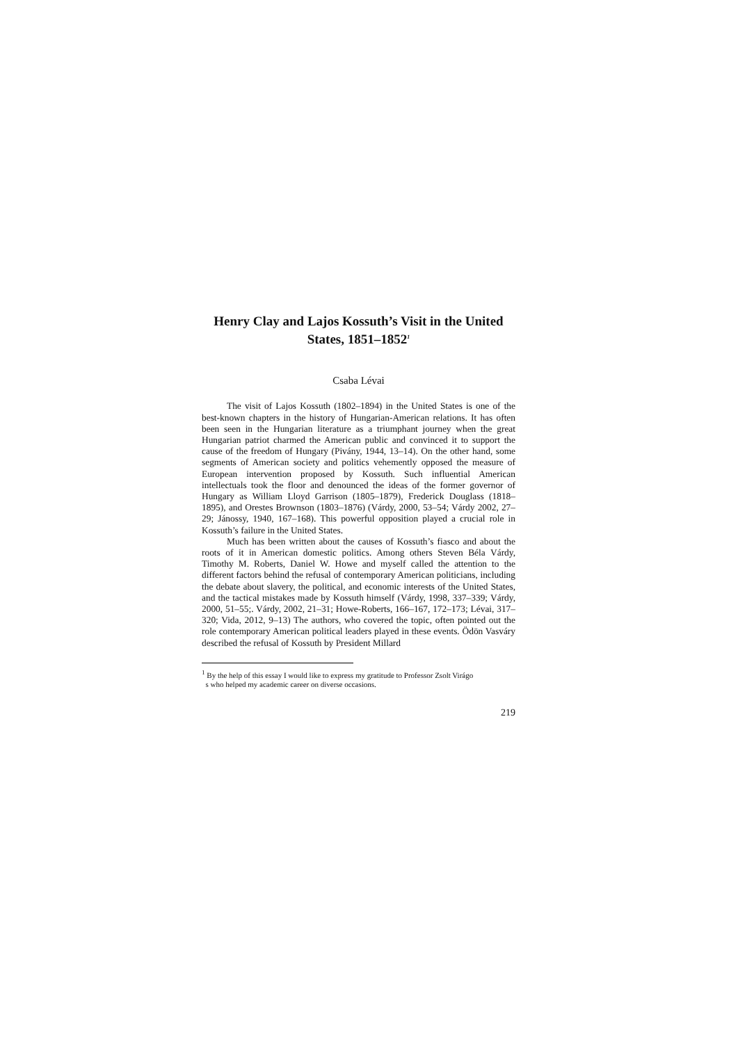Henry Clay and Lajos Kossuth’s Visit in the United States, 1851–1852<sup>1</sup>
Csaba Lévai
The visit of Lajos Kossuth (1802–1894) in the United States is one of the best-known chapters in the history of Hungarian-American relations. It has often been seen in the Hungarian literature as a triumphant journey when the great Hungarian patriot charmed the American public and convinced it to support the cause of the freedom of Hungary (Pivány, 1944, 13–14). On the other hand, some segments of American society and politics vehemently opposed the measure of European intervention proposed by Kossuth. Such influential American intellectuals took the floor and denounced the ideas of the former governor of Hungary as William Lloyd Garrison (1805–1879), Frederick Douglass (1818–1895), and Orestes Brownson (1803–1876) (Várdy, 2000, 53–54; Várdy 2002, 27–29; Jánossy, 1940, 167–168). This powerful opposition played a crucial role in Kossuth’s failure in the United States.
Much has been written about the causes of Kossuth’s fiasco and about the roots of it in American domestic politics. Among others Steven Béla Várdy, Timothy M. Roberts, Daniel W. Howe and myself called the attention to the different factors behind the refusal of contemporary American politicians, including the debate about slavery, the political, and economic interests of the United States, and the tactical mistakes made by Kossuth himself (Várdy, 1998, 337–339; Várdy, 2000, 51–55;. Várdy, 2002, 21–31; Howe-Roberts, 166–167, 172–173; Lévai, 317–320; Vida, 2012, 9–13) The authors, who covered the topic, often pointed out the role contemporary American political leaders played in these events. Ödön Vasváry described the refusal of Kossuth by President Millard
<sup>1</sup> By the help of this essay I would like to express my gratitude to Professor Zsolt Virágo
s who helped my academic career on diverse occasions.
219